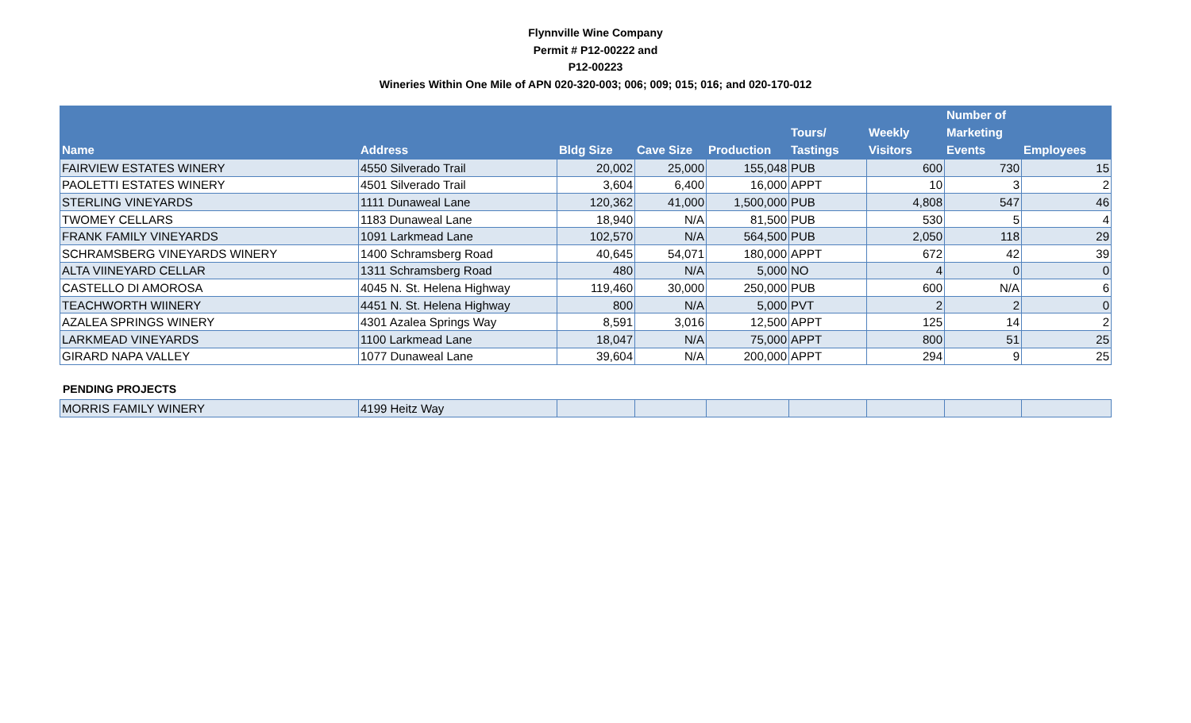Flynnville Wine Company
Permit # P12-00222 and
P12-00223
Wineries Within One Mile of APN 020-320-003; 006; 009; 015; 016; and 020-170-012
| Name | Address | Bldg Size | Cave Size | Production | Tours/ Tastings | Weekly Visitors | Number of Marketing Events | Employees |
| --- | --- | --- | --- | --- | --- | --- | --- | --- |
| FAIRVIEW ESTATES WINERY | 4550 Silverado Trail | 20,002 | 25,000 | 155,048 | PUB | 600 | 730 | 15 |
| PAOLETTI ESTATES WINERY | 4501 Silverado Trail | 3,604 | 6,400 | 16,000 | APPT | 10 | 3 | 2 |
| STERLING VINEYARDS | 1111 Dunaweal Lane | 120,362 | 41,000 | 1,500,000 | PUB | 4,808 | 547 | 46 |
| TWOMEY CELLARS | 1183 Dunaweal Lane | 18,940 | N/A | 81,500 | PUB | 530 | 5 | 4 |
| FRANK FAMILY VINEYARDS | 1091 Larkmead Lane | 102,570 | N/A | 564,500 | PUB | 2,050 | 118 | 29 |
| SCHRAMSBERG VINEYARDS WINERY | 1400 Schramsberg Road | 40,645 | 54,071 | 180,000 | APPT | 672 | 42 | 39 |
| ALTA VIINEYARD CELLAR | 1311 Schramsberg Road | 480 | N/A | 5,000 | NO | 4 | 0 | 0 |
| CASTELLO DI AMOROSA | 4045 N. St. Helena Highway | 119,460 | 30,000 | 250,000 | PUB | 600 | N/A | 6 |
| TEACHWORTH WIINERY | 4451 N. St. Helena Highway | 800 | N/A | 5,000 | PVT | 2 | 2 | 0 |
| AZALEA SPRINGS WINERY | 4301 Azalea Springs Way | 8,591 | 3,016 | 12,500 | APPT | 125 | 14 | 2 |
| LARKMEAD VINEYARDS | 1100 Larkmead Lane | 18,047 | N/A | 75,000 | APPT | 800 | 51 | 25 |
| GIRARD NAPA VALLEY | 1077 Dunaweal Lane | 39,604 | N/A | 200,000 | APPT | 294 | 9 | 25 |
PENDING PROJECTS
| MORRIS FAMILY WINERY | 4199 Heitz Way | | | | | | | |